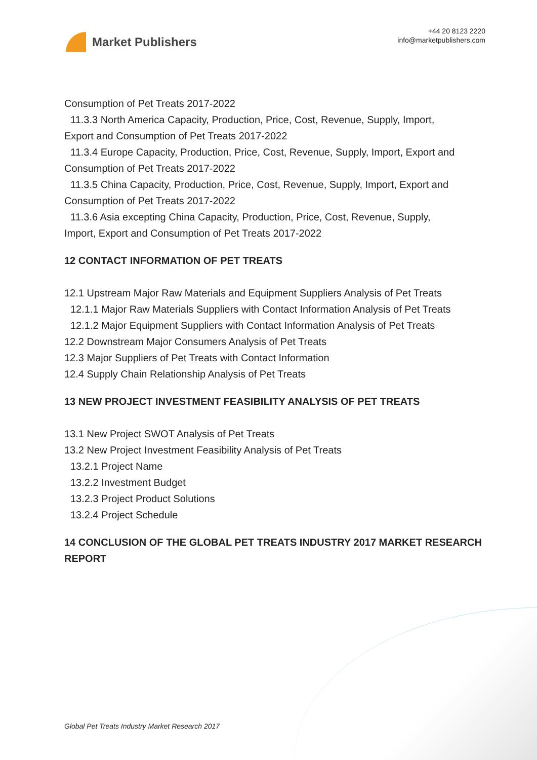Market Publishers
+44 20 8123 2220
info@marketpublishers.com
Consumption of Pet Treats 2017-2022
11.3.3 North America Capacity, Production, Price, Cost, Revenue, Supply, Import,
Export and Consumption of Pet Treats 2017-2022
11.3.4 Europe Capacity, Production, Price, Cost, Revenue, Supply, Import, Export and
Consumption of Pet Treats 2017-2022
11.3.5 China Capacity, Production, Price, Cost, Revenue, Supply, Import, Export and
Consumption of Pet Treats 2017-2022
11.3.6 Asia excepting China Capacity, Production, Price, Cost, Revenue, Supply,
Import, Export and Consumption of Pet Treats 2017-2022
12 CONTACT INFORMATION OF PET TREATS
12.1 Upstream Major Raw Materials and Equipment Suppliers Analysis of Pet Treats
12.1.1 Major Raw Materials Suppliers with Contact Information Analysis of Pet Treats
12.1.2 Major Equipment Suppliers with Contact Information Analysis of Pet Treats
12.2 Downstream Major Consumers Analysis of Pet Treats
12.3 Major Suppliers of Pet Treats with Contact Information
12.4 Supply Chain Relationship Analysis of Pet Treats
13 NEW PROJECT INVESTMENT FEASIBILITY ANALYSIS OF PET TREATS
13.1 New Project SWOT Analysis of Pet Treats
13.2 New Project Investment Feasibility Analysis of Pet Treats
13.2.1 Project Name
13.2.2 Investment Budget
13.2.3 Project Product Solutions
13.2.4 Project Schedule
14 CONCLUSION OF THE GLOBAL PET TREATS INDUSTRY 2017 MARKET RESEARCH REPORT
Global Pet Treats Industry Market Research 2017